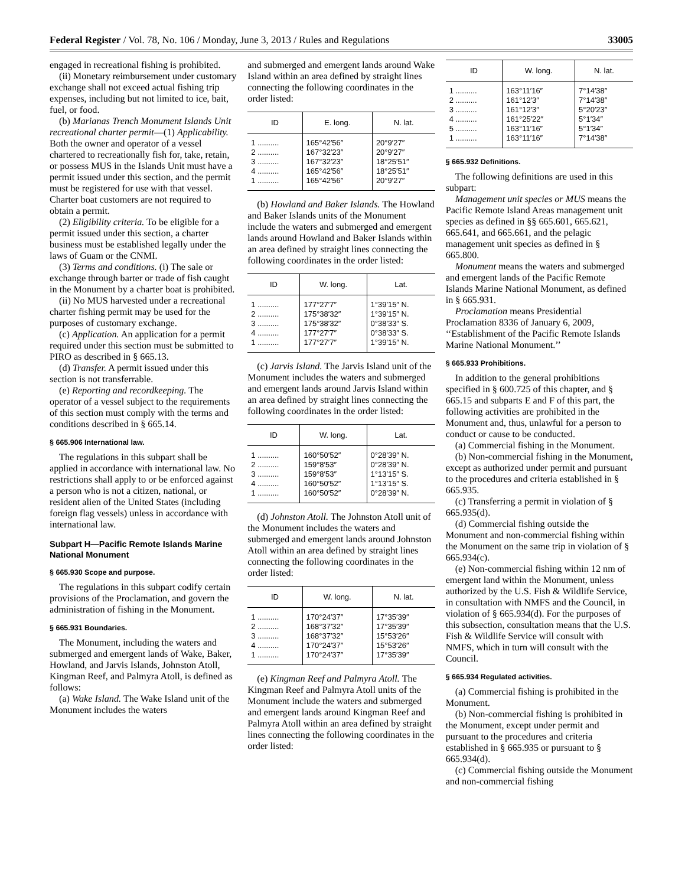Federal Register / Vol. 78, No. 106 / Monday, June 3, 2013 / Rules and Regulations 33005
engaged in recreational fishing is prohibited.
(ii) Monetary reimbursement under customary exchange shall not exceed actual fishing trip expenses, including but not limited to ice, bait, fuel, or food.
(b) Marianas Trench Monument Islands Unit recreational charter permit—(1) Applicability. Both the owner and operator of a vessel chartered to recreationally fish for, take, retain, or possess MUS in the Islands Unit must have a permit issued under this section, and the permit must be registered for use with that vessel. Charter boat customers are not required to obtain a permit.
(2) Eligibility criteria. To be eligible for a permit issued under this section, a charter business must be established legally under the laws of Guam or the CNMI.
(3) Terms and conditions. (i) The sale or exchange through barter or trade of fish caught in the Monument by a charter boat is prohibited.
(ii) No MUS harvested under a recreational charter fishing permit may be used for the purposes of customary exchange.
(c) Application. An application for a permit required under this section must be submitted to PIRO as described in § 665.13.
(d) Transfer. A permit issued under this section is not transferrable.
(e) Reporting and recordkeeping. The operator of a vessel subject to the requirements of this section must comply with the terms and conditions described in § 665.14.
§ 665.906 International law.
The regulations in this subpart shall be applied in accordance with international law. No restrictions shall apply to or be enforced against a person who is not a citizen, national, or resident alien of the United States (including foreign flag vessels) unless in accordance with international law.
Subpart H—Pacific Remote Islands Marine National Monument
§ 665.930 Scope and purpose.
The regulations in this subpart codify certain provisions of the Proclamation, and govern the administration of fishing in the Monument.
§ 665.931 Boundaries.
The Monument, including the waters and submerged and emergent lands of Wake, Baker, Howland, and Jarvis Islands, Johnston Atoll, Kingman Reef, and Palmyra Atoll, is defined as follows:
(a) Wake Island. The Wake Island unit of the Monument includes the waters
and submerged and emergent lands around Wake Island within an area defined by straight lines connecting the following coordinates in the order listed:
| ID | E. long. | N. lat. |
| --- | --- | --- |
| 1 .......... | 165°42′56″ | 20°9′27″ |
| 2 .......... | 167°32′23″ | 20°9′27″ |
| 3 .......... | 167°32′23″ | 18°25′51″ |
| 4 .......... | 165°42′56″ | 18°25′51″ |
| 1 .......... | 165°42′56″ | 20°9′27″ |
(b) Howland and Baker Islands. The Howland and Baker Islands units of the Monument include the waters and submerged and emergent lands around Howland and Baker Islands within an area defined by straight lines connecting the following coordinates in the order listed:
| ID | W. long. | Lat. |
| --- | --- | --- |
| 1 .......... | 177°27′7″ | 1°39′15″ N. |
| 2 .......... | 175°38′32″ | 1°39′15″ N. |
| 3 .......... | 175°38′32″ | 0°38′33″ S. |
| 4 .......... | 177°27′7″ | 0°38′33″ S. |
| 1 .......... | 177°27′7″ | 1°39′15″ N. |
(c) Jarvis Island. The Jarvis Island unit of the Monument includes the waters and submerged and emergent lands around Jarvis Island within an area defined by straight lines connecting the following coordinates in the order listed:
| ID | W. long. | Lat. |
| --- | --- | --- |
| 1 .......... | 160°50′52″ | 0°28′39″ N. |
| 2 .......... | 159°8′53″ | 0°28′39″ N. |
| 3 .......... | 159°8′53″ | 1°13′15″ S. |
| 4 .......... | 160°50′52″ | 1°13′15″ S. |
| 1 .......... | 160°50′52″ | 0°28′39″ N. |
(d) Johnston Atoll. The Johnston Atoll unit of the Monument includes the waters and submerged and emergent lands around Johnston Atoll within an area defined by straight lines connecting the following coordinates in the order listed:
| ID | W. long. | N. lat. |
| --- | --- | --- |
| 1 .......... | 170°24′37″ | 17°35′39″ |
| 2 .......... | 168°37′32″ | 17°35′39″ |
| 3 .......... | 168°37′32″ | 15°53′26″ |
| 4 .......... | 170°24′37″ | 15°53′26″ |
| 1 .......... | 170°24′37″ | 17°35′39″ |
(e) Kingman Reef and Palmyra Atoll. The Kingman Reef and Palmyra Atoll units of the Monument include the waters and submerged and emergent lands around Kingman Reef and Palmyra Atoll within an area defined by straight lines connecting the following coordinates in the order listed:
| ID | W. long. | N. lat. |
| --- | --- | --- |
| 1 .......... | 163°11′16″ | 7°14′38″ |
| 2 .......... | 161°12′3″ | 7°14′38″ |
| 3 .......... | 161°12′3″ | 5°20′23″ |
| 4 .......... | 161°25′22″ | 5°1′34″ |
| 5 .......... | 163°11′16″ | 5°1′34″ |
| 1 .......... | 163°11′16″ | 7°14′38″ |
§ 665.932 Definitions.
The following definitions are used in this subpart:
Management unit species or MUS means the Pacific Remote Island Areas management unit species as defined in §§ 665.601, 665.621, 665.641, and 665.661, and the pelagic management unit species as defined in § 665.800.
Monument means the waters and submerged and emergent lands of the Pacific Remote Islands Marine National Monument, as defined in § 665.931.
Proclamation means Presidential Proclamation 8336 of January 6, 2009, ‘‘Establishment of the Pacific Remote Islands Marine National Monument.’’
§ 665.933 Prohibitions.
In addition to the general prohibitions specified in § 600.725 of this chapter, and § 665.15 and subparts E and F of this part, the following activities are prohibited in the Monument and, thus, unlawful for a person to conduct or cause to be conducted.
(a) Commercial fishing in the Monument.
(b) Non-commercial fishing in the Monument, except as authorized under permit and pursuant to the procedures and criteria established in § 665.935.
(c) Transferring a permit in violation of § 665.935(d).
(d) Commercial fishing outside the Monument and non-commercial fishing within the Monument on the same trip in violation of § 665.934(c).
(e) Non-commercial fishing within 12 nm of emergent land within the Monument, unless authorized by the U.S. Fish & Wildlife Service, in consultation with NMFS and the Council, in violation of § 665.934(d). For the purposes of this subsection, consultation means that the U.S. Fish & Wildlife Service will consult with NMFS, which in turn will consult with the Council.
§ 665.934 Regulated activities.
(a) Commercial fishing is prohibited in the Monument.
(b) Non-commercial fishing is prohibited in the Monument, except under permit and pursuant to the procedures and criteria established in § 665.935 or pursuant to § 665.934(d).
(c) Commercial fishing outside the Monument and non-commercial fishing